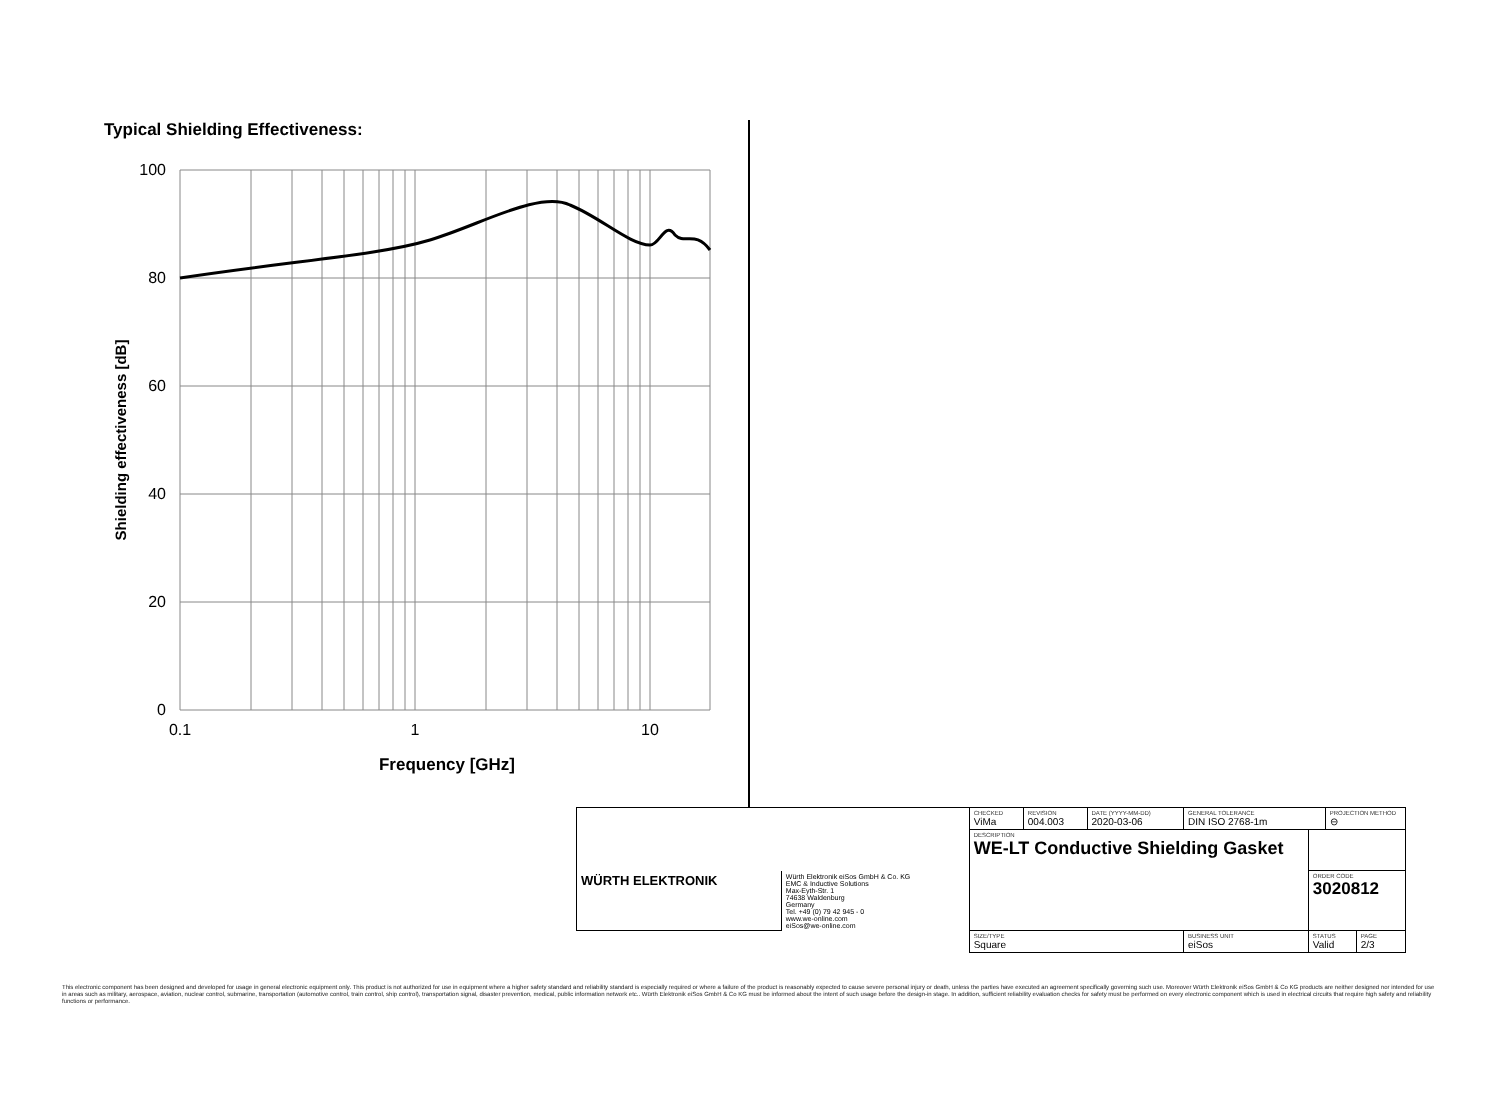Typical Shielding Effectiveness:
100
80
60
40
20
0
0.1
1
10
Frequency [GHz]
Shielding effectiveness [dB]
| | | CHECKED ViMa | REVISION 004.003 | DATE (YYYY-MM-DD) 2020-03-06 | GENERAL TOLERANCE DIN ISO 2768-1m | | PROJECTION METHOD ⊖ | |
| | | DESCRIPTION WE-LT Conductive Shielding Gasket | | | | | | |
| WÜRTH ELEKTRONIK | Würth Elektronik eiSos GmbH & Co. KG EMC & Inductive Solutions Max-Eyth-Str. 1 74638 Waldenburg Germany Tel. +49 (0) 79 42 945 - 0 www.we-online.com eiSos@we-online.com | | | | | ORDER CODE 3020812 | | |
| | | SIZE/TYPE Square | | | BUSINESS UNIT eiSos | STATUS Valid | | PAGE 2/3 |
This electronic component has been designed and developed for usage in general electronic equipment only. This product is not authorized for use in equipment where a higher safety standard and reliability standard is especially required or where a failure of the product is reasonably expected to cause severe personal injury or death, unless the parties have executed an agreement specifically governing such use. Moreover Würth Elektronik eiSos GmbH & Co KG products are neither designed nor intended for use in areas such as military, aerospace, aviation, nuclear control, submarine, transportation (automotive control, train control, ship control), transportation signal, disaster prevention, medical, public information network etc.. Würth Elektronik eiSos GmbH & Co KG must be informed about the intent of such usage before the design-in stage. In addition, sufficient reliability evaluation checks for safety must be performed on every electronic component which is used in electrical circuits that require high safety and reliability functions or performance.